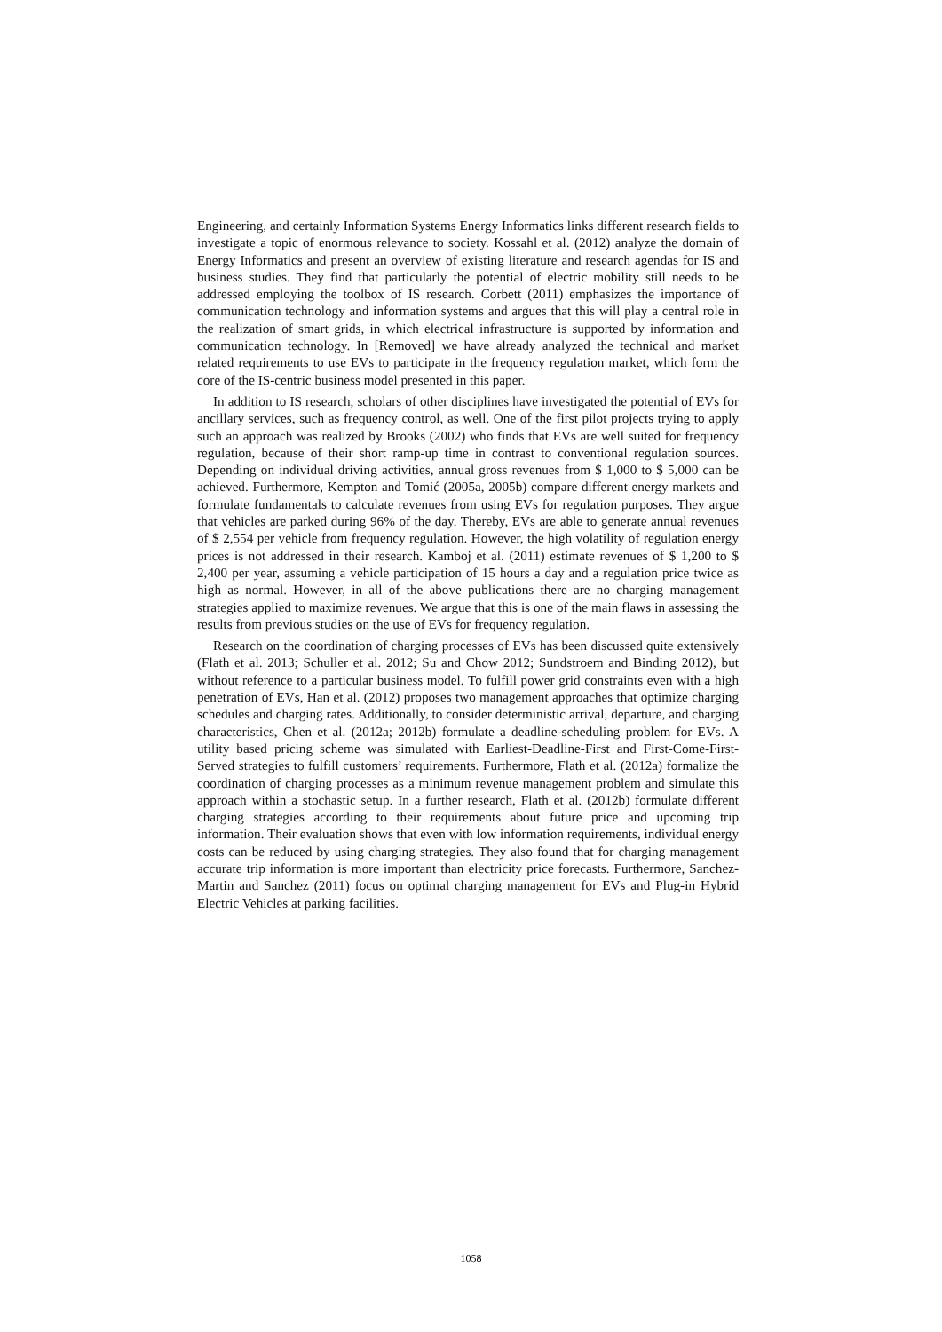Engineering, and certainly Information Systems Energy Informatics links different research fields to investigate a topic of enormous relevance to society. Kossahl et al. (2012) analyze the domain of Energy Informatics and present an overview of existing literature and research agendas for IS and business studies. They find that particularly the potential of electric mobility still needs to be addressed employing the toolbox of IS research. Corbett (2011) emphasizes the importance of communication technology and information systems and argues that this will play a central role in the realization of smart grids, in which electrical infrastructure is supported by information and communication technology. In [Removed] we have already analyzed the technical and market related requirements to use EVs to participate in the frequency regulation market, which form the core of the IS-centric business model presented in this paper.
In addition to IS research, scholars of other disciplines have investigated the potential of EVs for ancillary services, such as frequency control, as well. One of the first pilot projects trying to apply such an approach was realized by Brooks (2002) who finds that EVs are well suited for frequency regulation, because of their short ramp-up time in contrast to conventional regulation sources. Depending on individual driving activities, annual gross revenues from $ 1,000 to $ 5,000 can be achieved. Furthermore, Kempton and Tomić (2005a, 2005b) compare different energy markets and formulate fundamentals to calculate revenues from using EVs for regulation purposes. They argue that vehicles are parked during 96% of the day. Thereby, EVs are able to generate annual revenues of $ 2,554 per vehicle from frequency regulation. However, the high volatility of regulation energy prices is not addressed in their research. Kamboj et al. (2011) estimate revenues of $ 1,200 to $ 2,400 per year, assuming a vehicle participation of 15 hours a day and a regulation price twice as high as normal. However, in all of the above publications there are no charging management strategies applied to maximize revenues. We argue that this is one of the main flaws in assessing the results from previous studies on the use of EVs for frequency regulation.
Research on the coordination of charging processes of EVs has been discussed quite extensively (Flath et al. 2013; Schuller et al. 2012; Su and Chow 2012; Sundstroem and Binding 2012), but without reference to a particular business model. To fulfill power grid constraints even with a high penetration of EVs, Han et al. (2012) proposes two management approaches that optimize charging schedules and charging rates. Additionally, to consider deterministic arrival, departure, and charging characteristics, Chen et al. (2012a; 2012b) formulate a deadline-scheduling problem for EVs. A utility based pricing scheme was simulated with Earliest-Deadline-First and First-Come-First-Served strategies to fulfill customers’ requirements. Furthermore, Flath et al. (2012a) formalize the coordination of charging processes as a minimum revenue management problem and simulate this approach within a stochastic setup. In a further research, Flath et al. (2012b) formulate different charging strategies according to their requirements about future price and upcoming trip information. Their evaluation shows that even with low information requirements, individual energy costs can be reduced by using charging strategies. They also found that for charging management accurate trip information is more important than electricity price forecasts. Furthermore, Sanchez-Martin and Sanchez (2011) focus on optimal charging management for EVs and Plug-in Hybrid Electric Vehicles at parking facilities.
1058